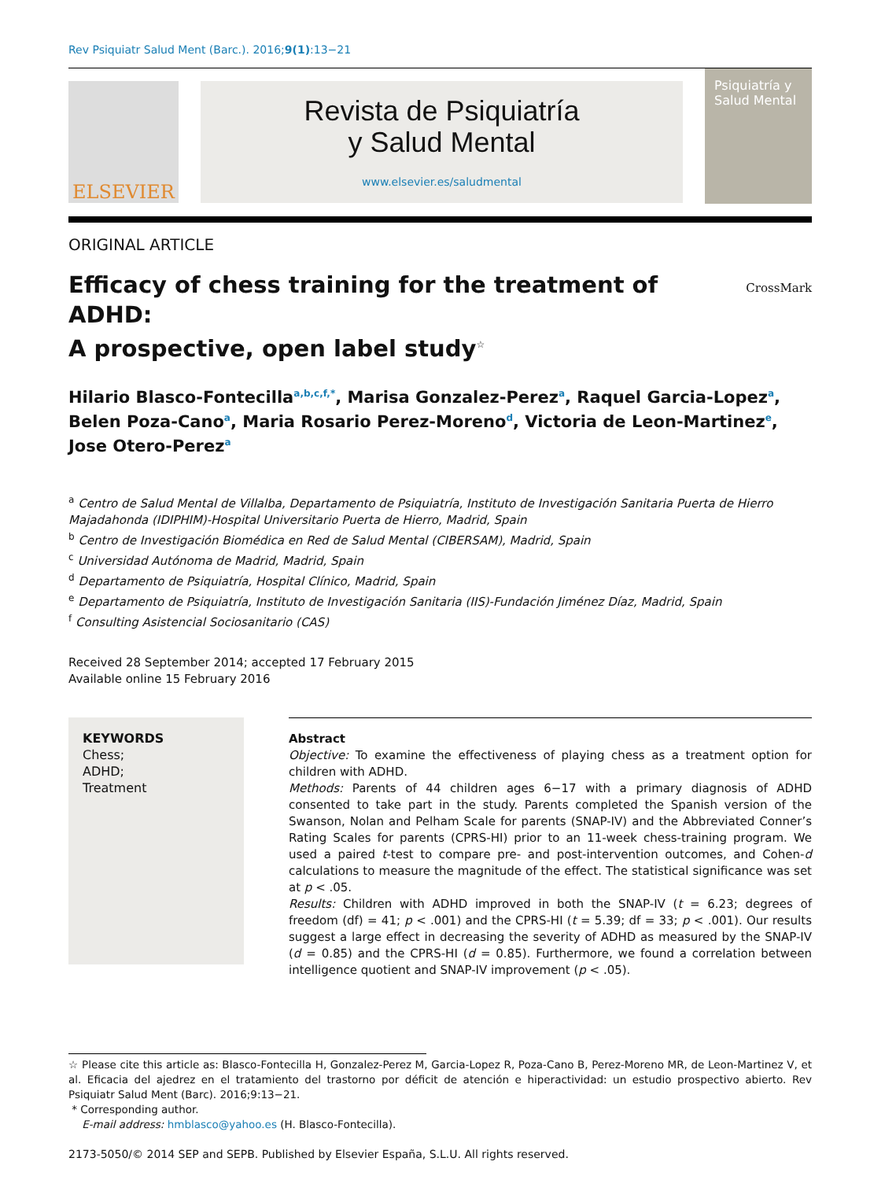Rev Psiquiatr Salud Ment (Barc.). 2016;9(1):13−21
ELSEVIER
Revista de Psiquiatría
y Salud Mental
www.elsevier.es/saludmental
Psiquiatría y Salud Mental
ORIGINAL ARTICLE
Efficacy of chess training for the treatment of ADHD:
A prospective, open label study<sup>☆</sup>
CrossMark
Hilario Blasco-Fontecilla<sup>a,b,c,f,*</sup>, Marisa Gonzalez-Perez<sup>a</sup>, Raquel Garcia-Lopez<sup>a</sup>, Belen Poza-Cano<sup>a</sup>, Maria Rosario Perez-Moreno<sup>d</sup>, Victoria de Leon-Martinez<sup>e</sup>, Jose Otero-Perez<sup>a</sup>
<sup>a</sup> Centro de Salud Mental de Villalba, Departamento de Psiquiatría, Instituto de Investigación Sanitaria Puerta de Hierro Majadahonda (IDIPHIM)-Hospital Universitario Puerta de Hierro, Madrid, Spain
<sup>b</sup> Centro de Investigación Biomédica en Red de Salud Mental (CIBERSAM), Madrid, Spain
<sup>c</sup> Universidad Autónoma de Madrid, Madrid, Spain
<sup>d</sup> Departamento de Psiquiatría, Hospital Clínico, Madrid, Spain
<sup>e</sup> Departamento de Psiquiatría, Instituto de Investigación Sanitaria (IIS)-Fundación Jiménez Díaz, Madrid, Spain
<sup>f</sup> Consulting Asistencial Sociosanitario (CAS)
Received 28 September 2014; accepted 17 February 2015
Available online 15 February 2016
KEYWORDS
Chess;
ADHD;
Treatment
Abstract
Objective: To examine the effectiveness of playing chess as a treatment option for children with ADHD.
Methods: Parents of 44 children ages 6−17 with a primary diagnosis of ADHD consented to take part in the study. Parents completed the Spanish version of the Swanson, Nolan and Pelham Scale for parents (SNAP-IV) and the Abbreviated Conner’s Rating Scales for parents (CPRS-HI) prior to an 11-week chess-training program. We used a paired t-test to compare pre- and post-intervention outcomes, and Cohen-d calculations to measure the magnitude of the effect. The statistical significance was set at p < .05.
Results: Children with ADHD improved in both the SNAP-IV (t = 6.23; degrees of freedom (df) = 41; p < .001) and the CPRS-HI (t = 5.39; df = 33; p < .001). Our results suggest a large effect in decreasing the severity of ADHD as measured by the SNAP-IV (d = 0.85) and the CPRS-HI (d = 0.85). Furthermore, we found a correlation between intelligence quotient and SNAP-IV improvement (p < .05).
☆ Please cite this article as: Blasco-Fontecilla H, Gonzalez-Perez M, Garcia-Lopez R, Poza-Cano B, Perez-Moreno MR, de Leon-Martinez V, et al. Eficacia del ajedrez en el tratamiento del trastorno por déficit de atención e hiperactividad: un estudio prospectivo abierto. Rev Psiquiatr Salud Ment (Barc). 2016;9:13−21.
* Corresponding author.
E-mail address: hmblasco@yahoo.es (H. Blasco-Fontecilla).
2173-5050/© 2014 SEP and SEPB. Published by Elsevier España, S.L.U. All rights reserved.